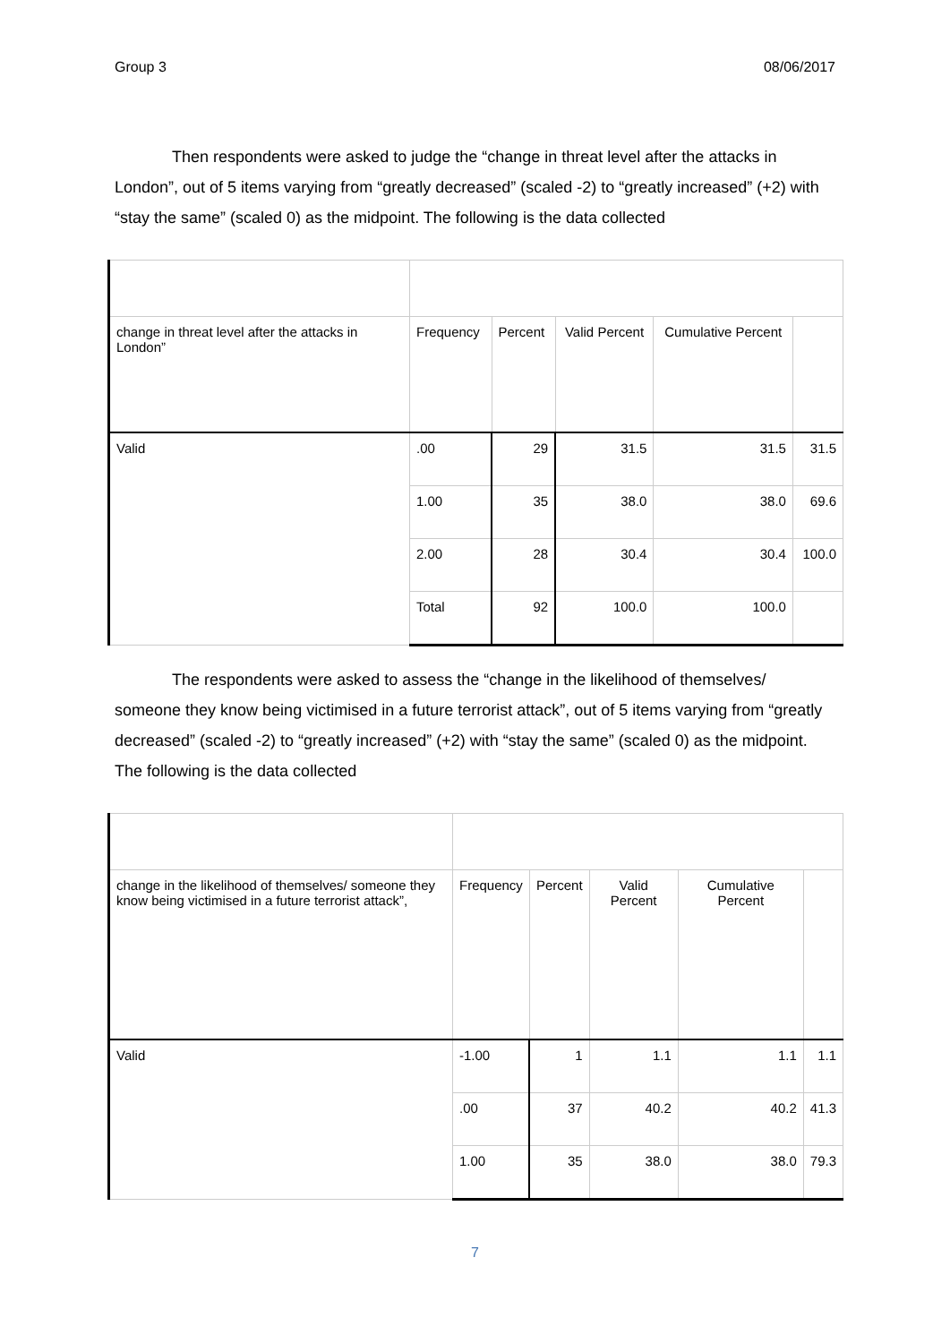Group 3 08/06/2017
Then respondents were asked to judge the “change in threat level after the attacks in London”, out of 5 items varying from “greatly decreased” (scaled -2) to “greatly increased” (+2) with “stay the same” (scaled 0) as the midpoint. The following is the data collected
| change in threat level after the attacks in London” | Frequency | Percent | Valid Percent | Cumulative Percent | |
| --- | --- | --- | --- | --- | --- |
| Valid | .00 | 29 | 31.5 | 31.5 | 31.5 |
| | 1.00 | 35 | 38.0 | 38.0 | 69.6 |
| | 2.00 | 28 | 30.4 | 30.4 | 100.0 |
| | Total | 92 | 100.0 | 100.0 | |
The respondents were asked to assess the “change in the likelihood of themselves/ someone they know being victimised in a future terrorist attack”, out of 5 items varying from “greatly decreased” (scaled -2) to “greatly increased” (+2) with “stay the same” (scaled 0) as the midpoint. The following is the data collected
| change in the likelihood of themselves/ someone they know being victimised in a future terrorist attack”, | Frequency | Percent | Valid Percent | Cumulative Percent | |
| --- | --- | --- | --- | --- | --- |
| Valid | -1.00 | 1 | 1.1 | 1.1 | 1.1 |
| | .00 | 37 | 40.2 | 40.2 | 41.3 |
| | 1.00 | 35 | 38.0 | 38.0 | 79.3 |
7